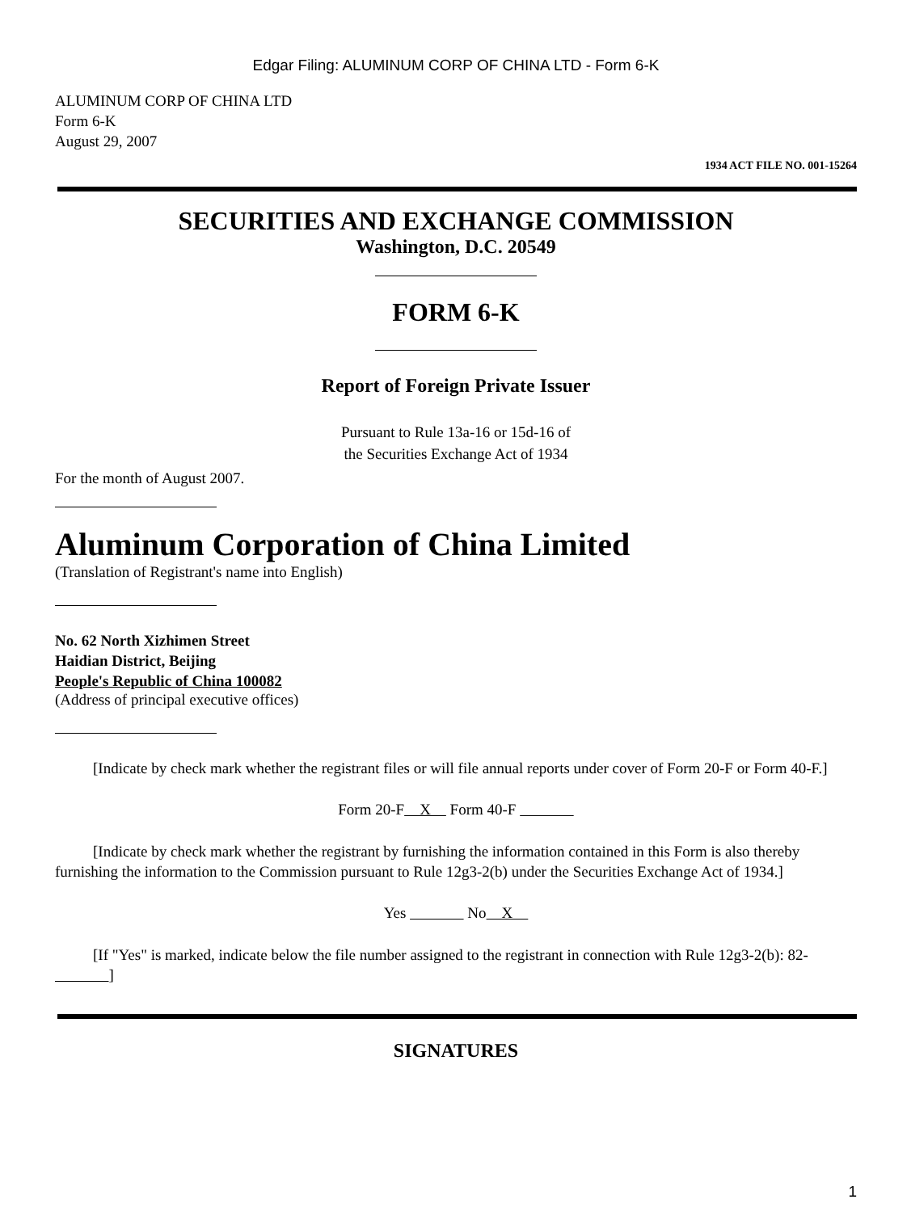Edgar Filing: ALUMINUM CORP OF CHINA LTD - Form 6-K
ALUMINUM CORP OF CHINA LTD
Form 6-K
August 29, 2007
1934 ACT FILE NO. 001-15264
SECURITIES AND EXCHANGE COMMISSION
Washington, D.C. 20549
FORM 6-K
Report of Foreign Private Issuer
Pursuant to Rule 13a-16 or 15d-16 of
the Securities Exchange Act of 1934
For the month of August 2007.
Aluminum Corporation of China Limited
(Translation of Registrant's name into English)
No. 62 North Xizhimen Street
Haidian District, Beijing
People's Republic of China 100082
(Address of principal executive offices)
[Indicate by check mark whether the registrant files or will file annual reports under cover of Form 20-F or Form 40-F.]
Form 20-F X Form 40-F
[Indicate by check mark whether the registrant by furnishing the information contained in this Form is also thereby furnishing the information to the Commission pursuant to Rule 12g3-2(b) under the Securities Exchange Act of 1934.]
Yes No X
[If "Yes" is marked, indicate below the file number assigned to the registrant in connection with Rule 12g3-2(b): 82- ]
SIGNATURES
1